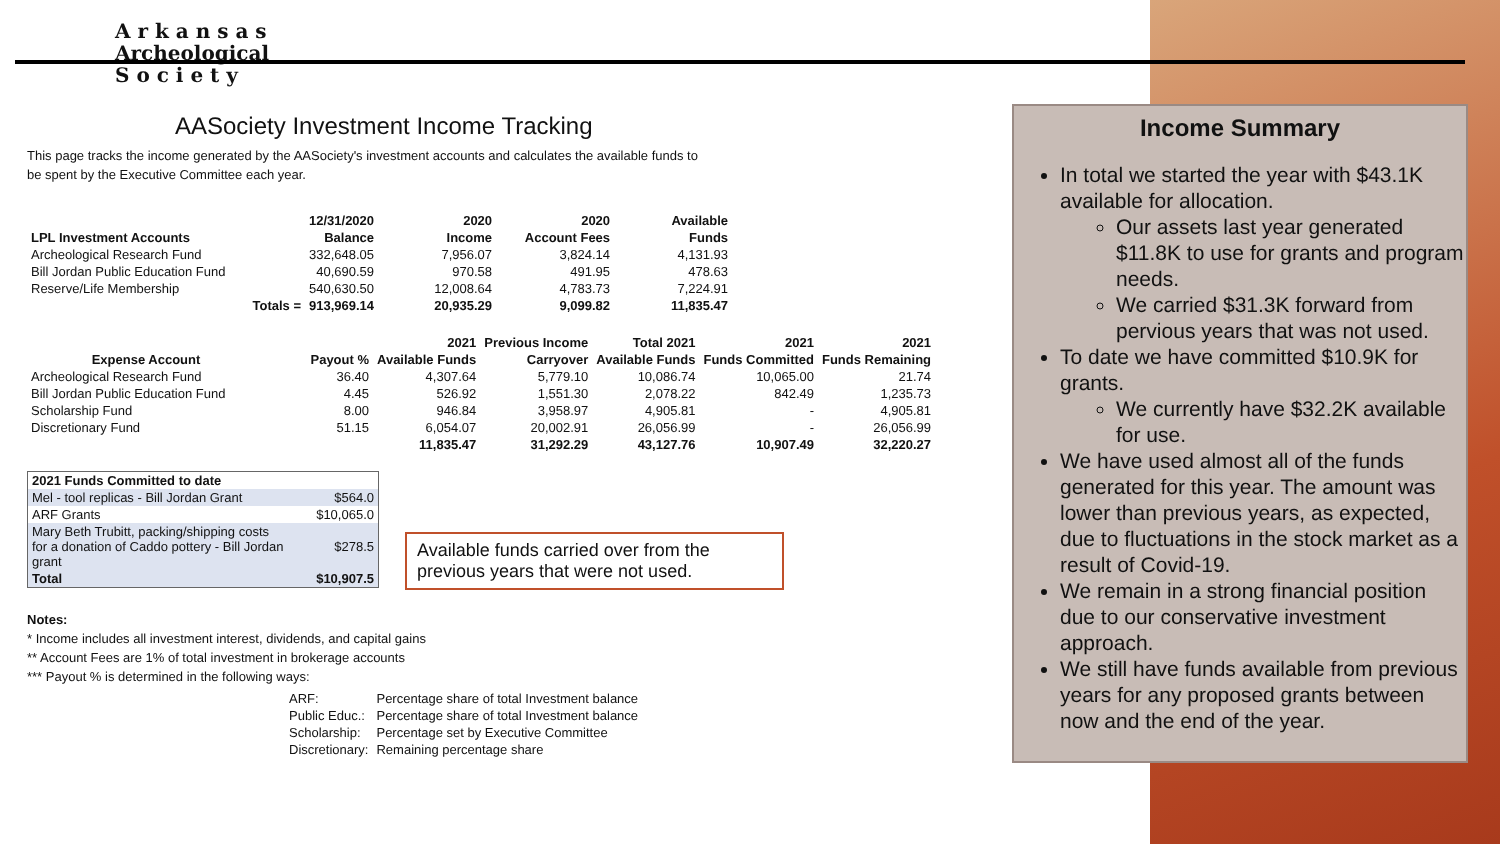A r k a n s a s
Archeological
S o c i e t y
AASociety Investment Income Tracking
This page tracks the income generated by the AASociety's investment accounts and calculates the available funds to
be spent by the Executive Committee each year.
| | 12/31/2020 | 2020 | 2020 | Available |
| --- | --- | --- | --- | --- |
| LPL Investment Accounts | Balance | Income | Account Fees | Funds |
| Archeological Research Fund | 332,648.05 | 7,956.07 | 3,824.14 | 4,131.93 |
| Bill Jordan Public Education Fund | 40,690.59 | 970.58 | 491.95 | 478.63 |
| Reserve/Life Membership | 540,630.50 | 12,008.64 | 4,783.73 | 7,224.91 |
| Totals = | 913,969.14 | 20,935.29 | 9,099.82 | 11,835.47 |
| | | 2021 | Previous Income | Total 2021 | 2021 | 2021 |
| --- | --- | --- | --- | --- | --- | --- |
| Expense Account | Payout % | Available Funds | Carryover | Available Funds | Funds Committed | Funds Remaining |
| Archeological Research Fund | 36.40 | 4,307.64 | 5,779.10 | 10,086.74 | 10,065.00 | 21.74 |
| Bill Jordan Public Education Fund | 4.45 | 526.92 | 1,551.30 | 2,078.22 | 842.49 | 1,235.73 |
| Scholarship Fund | 8.00 | 946.84 | 3,958.97 | 4,905.81 | - | 4,905.81 |
| Discretionary Fund | 51.15 | 6,054.07 | 20,002.91 | 26,056.99 | - | 26,056.99 |
| | | 11,835.47 | 31,292.29 | 43,127.76 | 10,907.49 | 32,220.27 |
| 2021 Funds Committed to date | |
| --- | --- |
| Mel - tool replicas - Bill Jordan Grant | $564.0 |
| ARF Grants | $10,065.0 |
| Mary Beth Trubitt, packing/shipping costs for a donation of Caddo pottery - Bill Jordan grant | $278.5 |
| Total | $10,907.5 |
Notes:
* Income includes all investment interest, dividends, and capital gains
** Account Fees are 1% of total investment in brokerage accounts
*** Payout % is determined in the following ways:
| ARF: | Percentage share of total Investment balance |
| Public Educ.: | Percentage share of total Investment balance |
| Scholarship: | Percentage set by Executive Committee |
| Discretionary: | Remaining percentage share |
Available funds carried over from the previous years that were not used.
Income Summary
In total we started the year with $43.1K available for allocation.
Our assets last year generated $11.8K to use for grants and program needs.
We carried $31.3K forward from pervious years that was not used.
To date we have committed $10.9K for grants.
We currently have $32.2K available for use.
We have used almost all of the funds generated for this year. The amount was lower than previous years, as expected, due to fluctuations in the stock market as a result of Covid-19.
We remain in a strong financial position due to our conservative investment approach.
We still have funds available from previous years for any proposed grants between now and the end of the year.